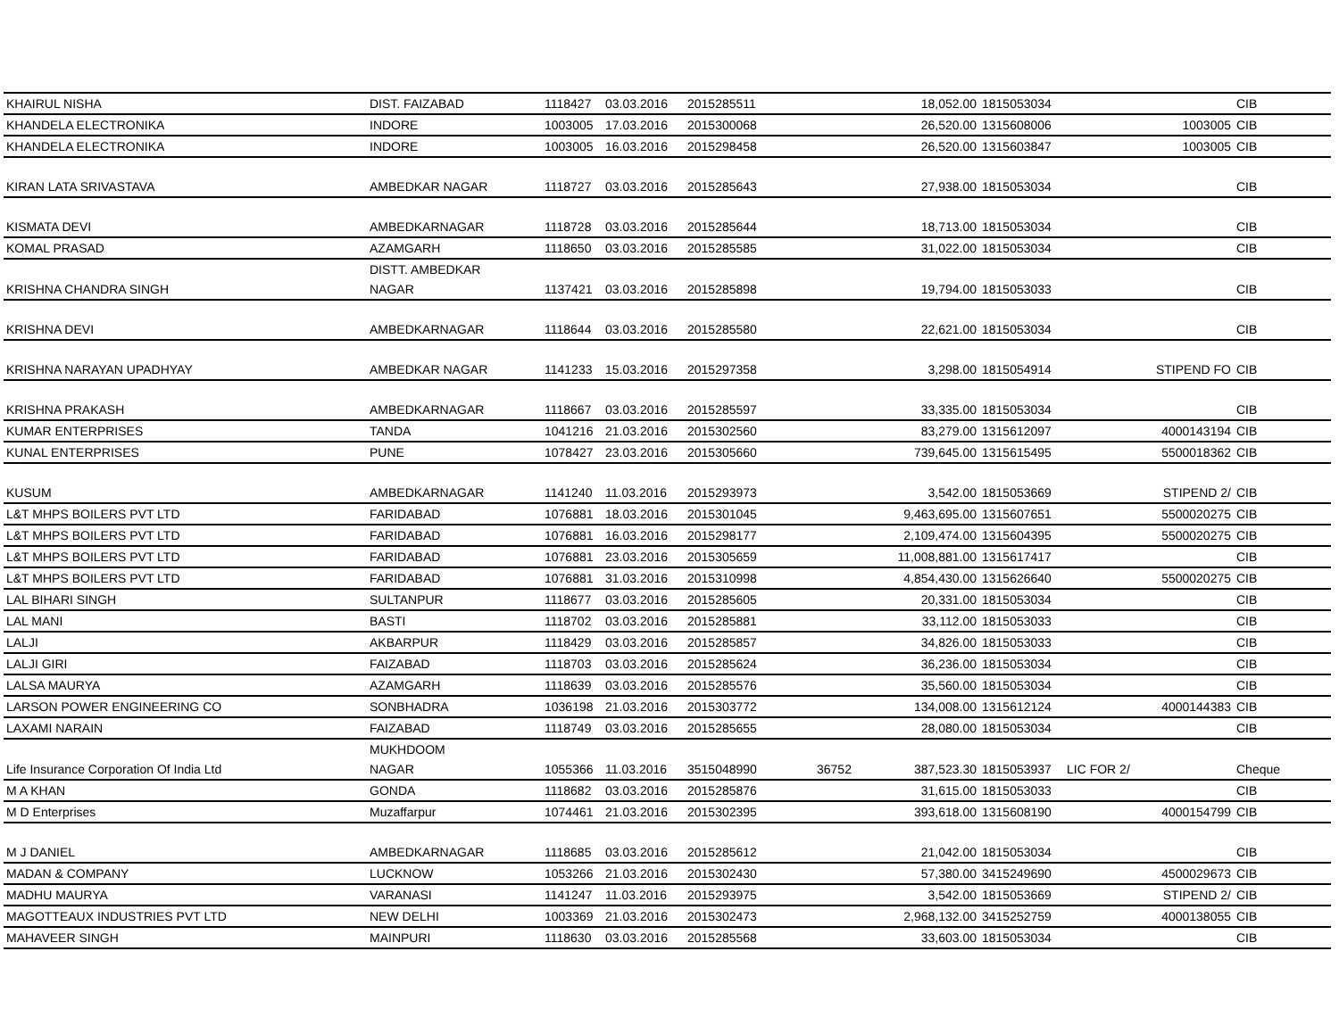| KHAIRUL NISHA | DIST. FAIZABAD | 1118427 | 03.03.2016 | 2015285511 | | 18,052.00 | 1815053034 | | CIB |
| KHANDELA ELECTRONIKA | INDORE | 1003005 | 17.03.2016 | 2015300068 | | 26,520.00 | 1315608006 | 1003005 | CIB |
| KHANDELA ELECTRONIKA | INDORE | 1003005 | 16.03.2016 | 2015298458 | | 26,520.00 | 1315603847 | 1003005 | CIB |
| KIRAN LATA SRIVASTAVA | AMBEDKAR NAGAR | 1118727 | 03.03.2016 | 2015285643 | | 27,938.00 | 1815053034 | | CIB |
| KISMATA DEVI | AMBEDKARNAGAR | 1118728 | 03.03.2016 | 2015285644 | | 18,713.00 | 1815053034 | | CIB |
| KOMAL PRASAD | AZAMGARH | 1118650 | 03.03.2016 | 2015285585 | | 31,022.00 | 1815053034 | | CIB |
| KRISHNA CHANDRA SINGH | DISTT. AMBEDKAR NAGAR | 1137421 | 03.03.2016 | 2015285898 | | 19,794.00 | 1815053033 | | CIB |
| KRISHNA DEVI | AMBEDKARNAGAR | 1118644 | 03.03.2016 | 2015285580 | | 22,621.00 | 1815053034 | | CIB |
| KRISHNA NARAYAN UPADHYAY | AMBEDKAR NAGAR | 1141233 | 15.03.2016 | 2015297358 | | 3,298.00 | 1815054914 | STIPEND FO | CIB |
| KRISHNA PRAKASH | AMBEDKARNAGAR | 1118667 | 03.03.2016 | 2015285597 | | 33,335.00 | 1815053034 | | CIB |
| KUMAR ENTERPRISES | TANDA | 1041216 | 21.03.2016 | 2015302560 | | 83,279.00 | 1315612097 | 4000143194 | CIB |
| KUNAL ENTERPRISES | PUNE | 1078427 | 23.03.2016 | 2015305660 | | 739,645.00 | 1315615495 | 5500018362 | CIB |
| KUSUM | AMBEDKARNAGAR | 1141240 | 11.03.2016 | 2015293973 | | 3,542.00 | 1815053669 | STIPEND 2/ | CIB |
| L&T MHPS BOILERS PVT LTD | FARIDABAD | 1076881 | 18.03.2016 | 2015301045 | | 9,463,695.00 | 1315607651 | 5500020275 | CIB |
| L&T MHPS BOILERS PVT LTD | FARIDABAD | 1076881 | 16.03.2016 | 2015298177 | | 2,109,474.00 | 1315604395 | 5500020275 | CIB |
| L&T MHPS BOILERS PVT LTD | FARIDABAD | 1076881 | 23.03.2016 | 2015305659 | | 11,008,881.00 | 1315617417 | | CIB |
| L&T MHPS BOILERS PVT LTD | FARIDABAD | 1076881 | 31.03.2016 | 2015310998 | | 4,854,430.00 | 1315626640 | 5500020275 | CIB |
| LAL BIHARI SINGH | SULTANPUR | 1118677 | 03.03.2016 | 2015285605 | | 20,331.00 | 1815053034 | | CIB |
| LAL MANI | BASTI | 1118702 | 03.03.2016 | 2015285881 | | 33,112.00 | 1815053033 | | CIB |
| LALJI | AKBARPUR | 1118429 | 03.03.2016 | 2015285857 | | 34,826.00 | 1815053033 | | CIB |
| LALJI GIRI | FAIZABAD | 1118703 | 03.03.2016 | 2015285624 | | 36,236.00 | 1815053034 | | CIB |
| LALSA MAURYA | AZAMGARH | 1118639 | 03.03.2016 | 2015285576 | | 35,560.00 | 1815053034 | | CIB |
| LARSON POWER ENGINEERING CO | SONBHADRA | 1036198 | 21.03.2016 | 2015303772 | | 134,008.00 | 1315612124 | 4000144383 | CIB |
| LAXAMI NARAIN | FAIZABAD | 1118749 | 03.03.2016 | 2015285655 | | 28,080.00 | 1815053034 | | CIB |
| Life Insurance Corporation Of India Ltd | MUKHDOOM NAGAR | 1055366 | 11.03.2016 | 3515048990 | 36752 | 387,523.30 | 1815053937 | LIC FOR 2/ | Cheque |
| M A KHAN | GONDA | 1118682 | 03.03.2016 | 2015285876 | | 31,615.00 | 1815053033 | | CIB |
| M D Enterprises | Muzaffarpur | 1074461 | 21.03.2016 | 2015302395 | | 393,618.00 | 1315608190 | 4000154799 | CIB |
| M J DANIEL | AMBEDKARNAGAR | 1118685 | 03.03.2016 | 2015285612 | | 21,042.00 | 1815053034 | | CIB |
| MADAN & COMPANY | LUCKNOW | 1053266 | 21.03.2016 | 2015302430 | | 57,380.00 | 3415249690 | 4500029673 | CIB |
| MADHU MAURYA | VARANASI | 1141247 | 11.03.2016 | 2015293975 | | 3,542.00 | 1815053669 | STIPEND 2/ | CIB |
| MAGOTTEAUX INDUSTRIES PVT LTD | NEW DELHI | 1003369 | 21.03.2016 | 2015302473 | | 2,968,132.00 | 3415252759 | 4000138055 | CIB |
| MAHAVEER SINGH | MAINPURI | 1118630 | 03.03.2016 | 2015285568 | | 33,603.00 | 1815053034 | | CIB |